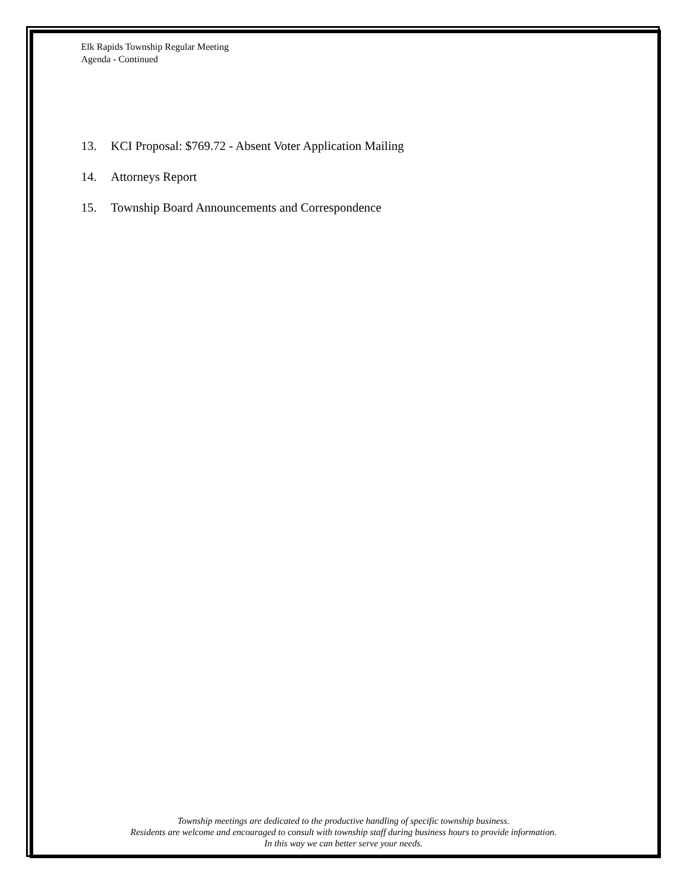Elk Rapids Township Regular Meeting
Agenda - Continued
13. KCI Proposal: $769.72 - Absent Voter Application Mailing
14. Attorneys Report
15. Township Board Announcements and Correspondence
Township meetings are dedicated to the productive handling of specific township business.
Residents are welcome and encouraged to consult with township staff during business hours to provide information.
In this way we can better serve your needs.